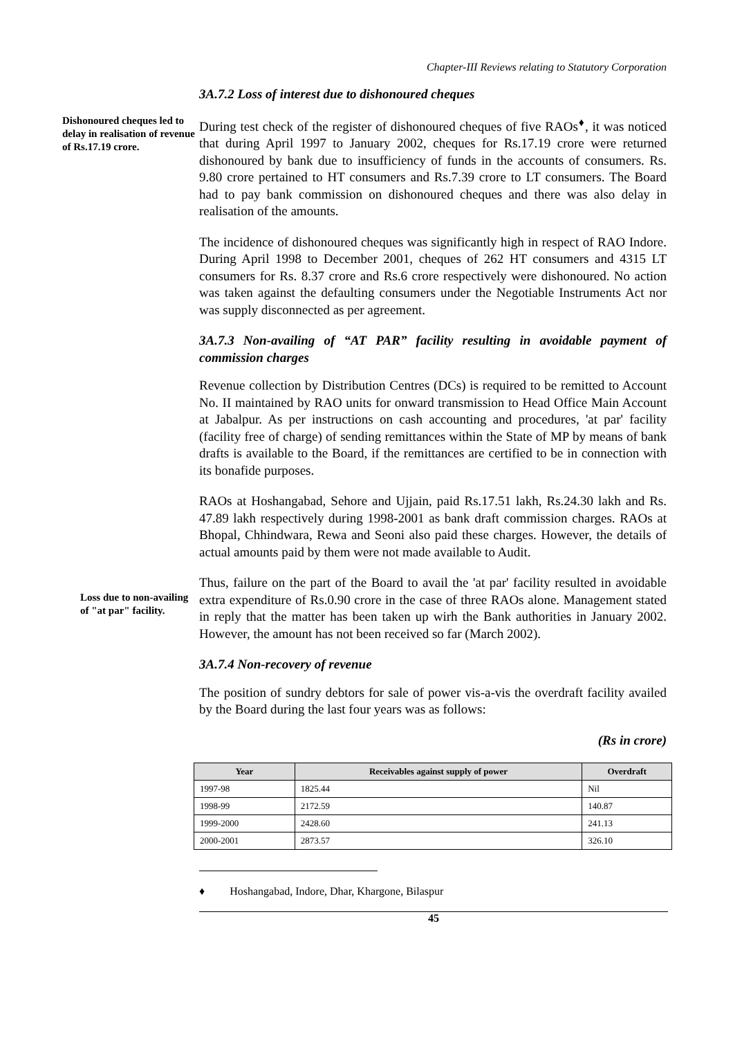Chapter-III Reviews relating to Statutory Corporation
3A.7.2 Loss of interest due to dishonoured cheques
Dishonoured cheques led to delay in realisation of revenue of Rs.17.19 crore.
During test check of the register of dishonoured cheques of five RAOs<sup>♦</sup>, it was noticed that during April 1997 to January 2002, cheques for Rs.17.19 crore were returned dishonoured by bank due to insufficiency of funds in the accounts of consumers. Rs. 9.80 crore pertained to HT consumers and Rs.7.39 crore to LT consumers. The Board had to pay bank commission on dishonoured cheques and there was also delay in realisation of the amounts.
The incidence of dishonoured cheques was significantly high in respect of RAO Indore. During April 1998 to December 2001, cheques of 262 HT consumers and 4315 LT consumers for Rs. 8.37 crore and Rs.6 crore respectively were dishonoured. No action was taken against the defaulting consumers under the Negotiable Instruments Act nor was supply disconnected as per agreement.
3A.7.3 Non-availing of “AT PAR” facility resulting in avoidable payment of commission charges
Revenue collection by Distribution Centres (DCs) is required to be remitted to Account No. II maintained by RAO units for onward transmission to Head Office Main Account at Jabalpur. As per instructions on cash accounting and procedures, 'at par' facility (facility free of charge) of sending remittances within the State of MP by means of bank drafts is available to the Board, if the remittances are certified to be in connection with its bonafide purposes.
RAOs at Hoshangabad, Sehore and Ujjain, paid Rs.17.51 lakh, Rs.24.30 lakh and Rs. 47.89 lakh respectively during 1998-2001 as bank draft commission charges. RAOs at Bhopal, Chhindwara, Rewa and Seoni also paid these charges. However, the details of actual amounts paid by them were not made available to Audit.
Loss due to non-availing of "at par" facility.
Thus, failure on the part of the Board to avail the 'at par' facility resulted in avoidable extra expenditure of Rs.0.90 crore in the case of three RAOs alone. Management stated in reply that the matter has been taken up wirh the Bank authorities in January 2002. However, the amount has not been received so far (March 2002).
3A.7.4 Non-recovery of revenue
The position of sundry debtors for sale of power vis-a-vis the overdraft facility availed by the Board during the last four years was as follows:
(Rs in crore)
| Year | Receivables against supply of power | Overdraft |
| --- | --- | --- |
| 1997-98 | 1825.44 | Nil |
| 1998-99 | 2172.59 | 140.87 |
| 1999-2000 | 2428.60 | 241.13 |
| 2000-2001 | 2873.57 | 326.10 |
♦ Hoshangabad, Indore, Dhar, Khargone, Bilaspur
45